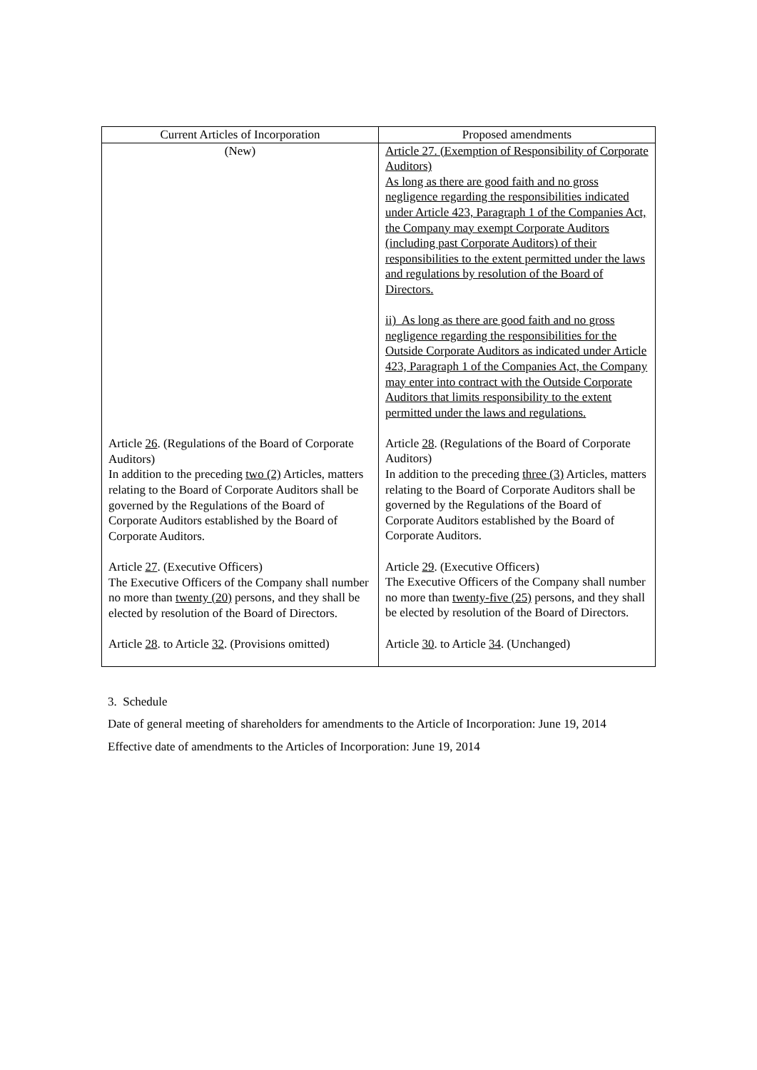| Current Articles of Incorporation | Proposed amendments |
| --- | --- |
| (New) Article 26 . (Regulations of the Board of Corporate Auditors) In addition to the preceding two (2) Articles, matters relating to the Board of Corporate Auditors shall be governed by the Regulations of the Board of Corporate Auditors established by the Board of Corporate Auditors. Article 27 . (Executive Officers) The Executive Officers of the Company shall number no more than twenty (20) persons, and they shall be elected by resolution of the Board of Directors. Article 28 . to Article 32 . (Provisions omitted) | Article 27. (Exemption of Responsibility of Corporate Auditors) As long as there are good faith and no gross negligence regarding the responsibilities indicated under Article 423, Paragraph 1 of the Companies Act, the Company may exempt Corporate Auditors (including past Corporate Auditors) of their responsibilities to the extent permitted under the laws and regulations by resolution of the Board of Directors. ii) As long as there are good faith and no gross negligence regarding the responsibilities for the Outside Corporate Auditors as indicated under Article 423, Paragraph 1 of the Companies Act, the Company may enter into contract with the Outside Corporate Auditors that limits responsibility to the extent permitted under the laws and regulations. Article 28 . (Regulations of the Board of Corporate Auditors) In addition to the preceding three (3) Articles, matters relating to the Board of Corporate Auditors shall be governed by the Regulations of the Board of Corporate Auditors established by the Board of Corporate Auditors. Article 29 . (Executive Officers) The Executive Officers of the Company shall number no more than twenty-five (25) persons, and they shall be elected by resolution of the Board of Directors. Article 30 . to Article 34 . (Unchanged) |
3. Schedule
Date of general meeting of shareholders for amendments to the Article of Incorporation: June 19, 2014
Effective date of amendments to the Articles of Incorporation: June 19, 2014